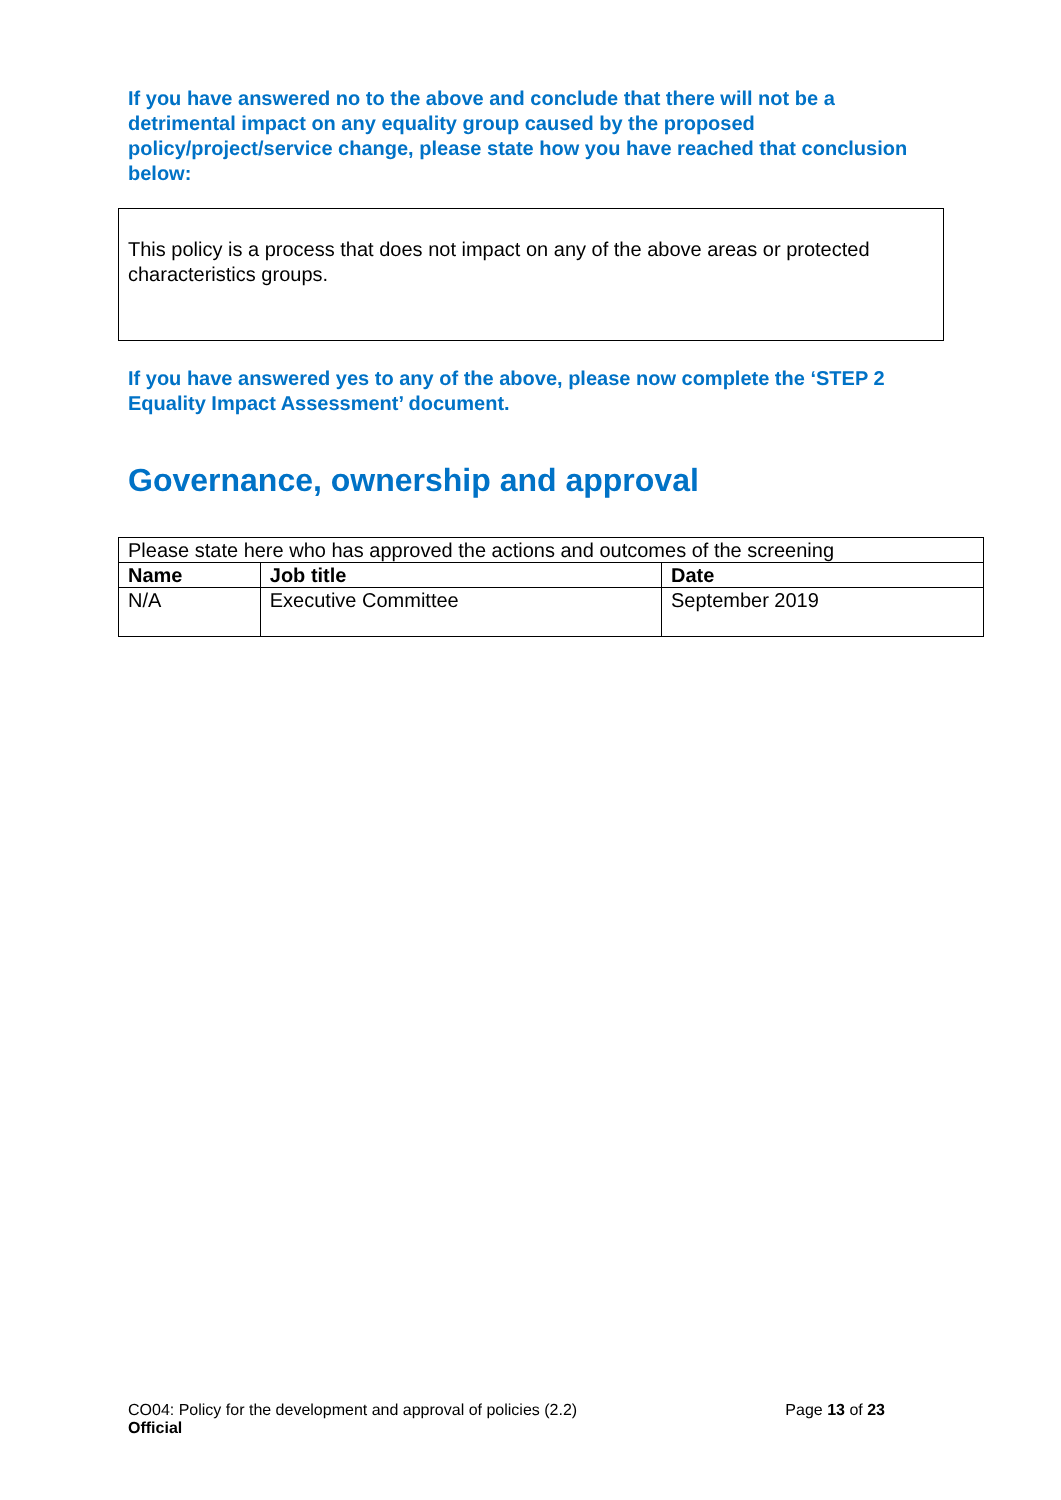If you have answered no to the above and conclude that there will not be a detrimental impact on any equality group caused by the proposed policy/project/service change, please state how you have reached that conclusion below:
This policy is a process that does not impact on any of the above areas or protected characteristics groups.
If you have answered yes to any of the above, please now complete the ‘STEP 2 Equality Impact Assessment’ document.
Governance, ownership and approval
| Please state here who has approved the actions and outcomes of the screening | | |
| Name | Job title | Date |
| N/A | Executive Committee | September 2019 |
CO04: Policy for the development and approval of policies (2.2) Page 13 of 23
Official